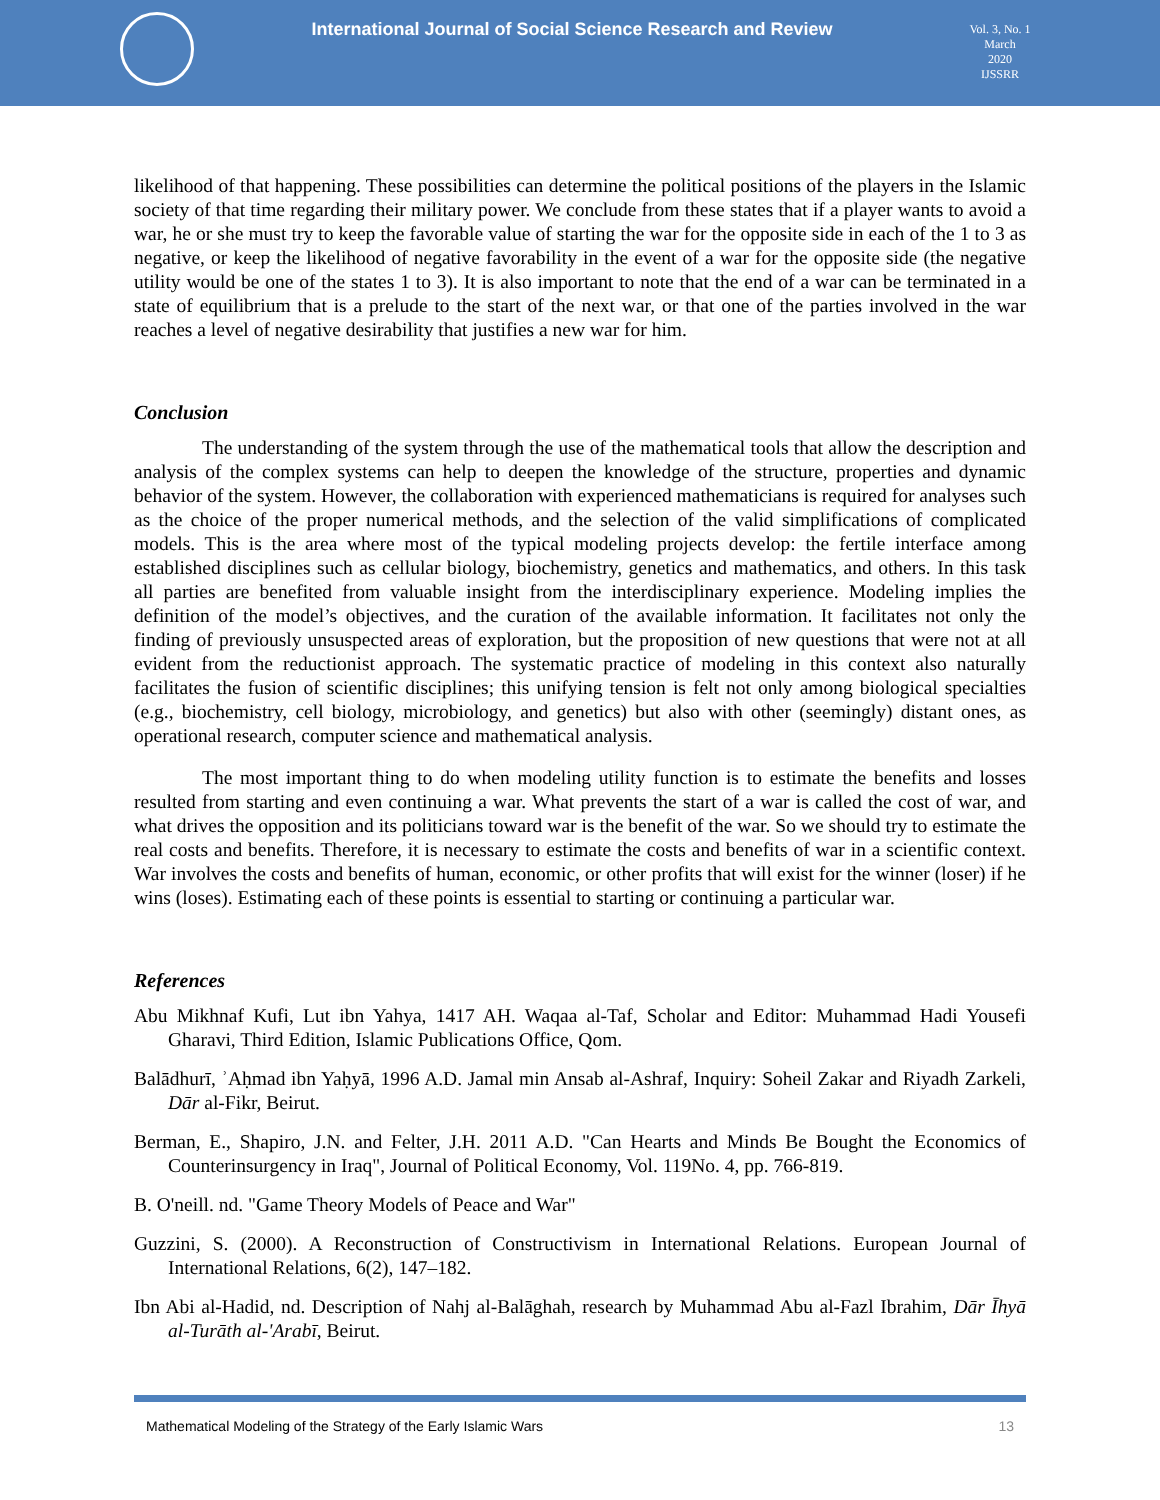International Journal of Social Science Research and Review
Vol. 3, No. 1
March
2020
IJSSRR
likelihood of that happening. These possibilities can determine the political positions of the players in the Islamic society of that time regarding their military power. We conclude from these states that if a player wants to avoid a war, he or she must try to keep the favorable value of starting the war for the opposite side in each of the 1 to 3 as negative, or keep the likelihood of negative favorability in the event of a war for the opposite side (the negative utility would be one of the states 1 to 3). It is also important to note that the end of a war can be terminated in a state of equilibrium that is a prelude to the start of the next war, or that one of the parties involved in the war reaches a level of negative desirability that justifies a new war for him.
Conclusion
The understanding of the system through the use of the mathematical tools that allow the description and analysis of the complex systems can help to deepen the knowledge of the structure, properties and dynamic behavior of the system. However, the collaboration with experienced mathematicians is required for analyses such as the choice of the proper numerical methods, and the selection of the valid simplifications of complicated models. This is the area where most of the typical modeling projects develop: the fertile interface among established disciplines such as cellular biology, biochemistry, genetics and mathematics, and others. In this task all parties are benefited from valuable insight from the interdisciplinary experience. Modeling implies the definition of the model’s objectives, and the curation of the available information. It facilitates not only the finding of previously unsuspected areas of exploration, but the proposition of new questions that were not at all evident from the reductionist approach. The systematic practice of modeling in this context also naturally facilitates the fusion of scientific disciplines; this unifying tension is felt not only among biological specialties (e.g., biochemistry, cell biology, microbiology, and genetics) but also with other (seemingly) distant ones, as operational research, computer science and mathematical analysis.
The most important thing to do when modeling utility function is to estimate the benefits and losses resulted from starting and even continuing a war. What prevents the start of a war is called the cost of war, and what drives the opposition and its politicians toward war is the benefit of the war. So we should try to estimate the real costs and benefits. Therefore, it is necessary to estimate the costs and benefits of war in a scientific context. War involves the costs and benefits of human, economic, or other profits that will exist for the winner (loser) if he wins (loses). Estimating each of these points is essential to starting or continuing a particular war.
References
Abu Mikhnaf Kufi, Lut ibn Yahya, 1417 AH. Waqaa al-Taf, Scholar and Editor: Muhammad Hadi Yousefi Gharavi, Third Edition, Islamic Publications Office, Qom.
Balādhurī, ʾAḥmad ibn Yaḥyā, 1996 A.D. Jamal min Ansab al-Ashraf, Inquiry: Soheil Zakar and Riyadh Zarkeli, Dār al-Fikr, Beirut.
Berman, E., Shapiro, J.N. and Felter, J.H. 2011 A.D. "Can Hearts and Minds Be Bought the Economics of Counterinsurgency in Iraq", Journal of Political Economy, Vol. 119No. 4, pp. 766-819.
B. O'neill. nd. "Game Theory Models of Peace and War"
Guzzini, S. (2000). A Reconstruction of Constructivism in International Relations. European Journal of International Relations, 6(2), 147–182.
Ibn Abi al-Hadid, nd. Description of Nahj al-Balāghah, research by Muhammad Abu al-Fazl Ibrahim, Dār Īhyā al-Turāth al-'Arabī, Beirut.
Mathematical Modeling of the Strategy of the Early Islamic Wars 13